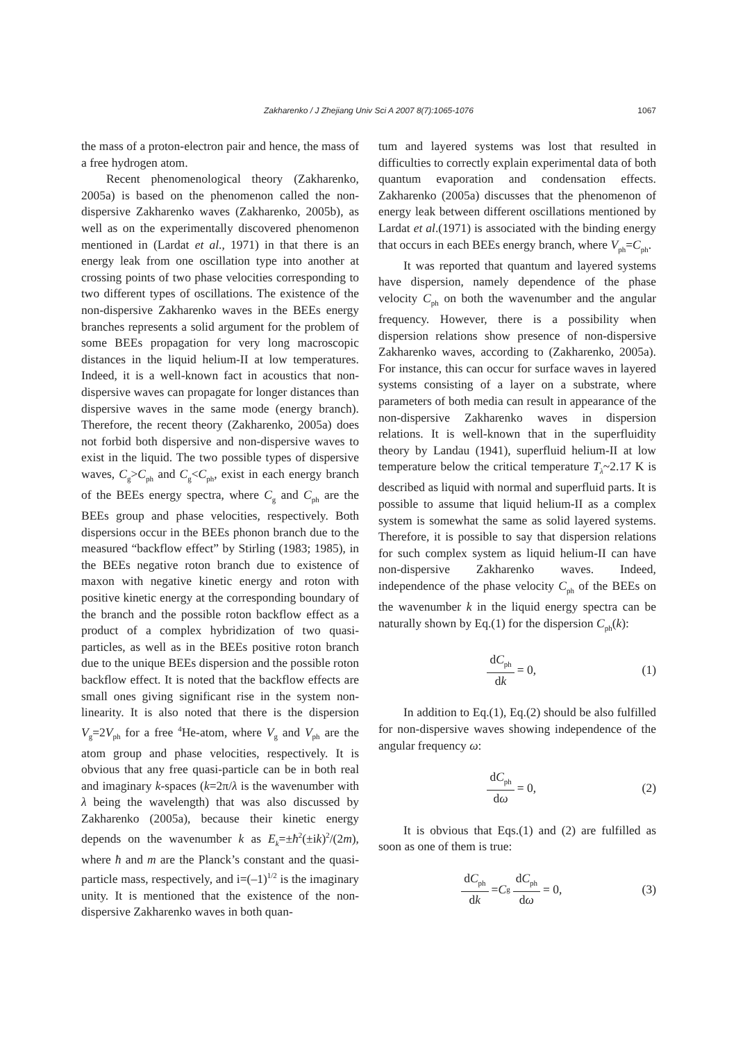Zakharenko / J Zhejiang Univ Sci A 2007 8(7):1065-1076
1067
the mass of a proton-electron pair and hence, the mass of a free hydrogen atom.
Recent phenomenological theory (Zakharenko, 2005a) is based on the phenomenon called the non-dispersive Zakharenko waves (Zakharenko, 2005b), as well as on the experimentally discovered phenomenon mentioned in (Lardat et al., 1971) in that there is an energy leak from one oscillation type into another at crossing points of two phase velocities corresponding to two different types of oscillations. The existence of the non-dispersive Zakharenko waves in the BEEs energy branches represents a solid argument for the problem of some BEEs propagation for very long macroscopic distances in the liquid helium-II at low temperatures. Indeed, it is a well-known fact in acoustics that non-dispersive waves can propagate for longer distances than dispersive waves in the same mode (energy branch). Therefore, the recent theory (Zakharenko, 2005a) does not forbid both dispersive and non-dispersive waves to exist in the liquid. The two possible types of dispersive waves, C<sub>g</sub>>C<sub>ph</sub> and C<sub>g</sub><C<sub>ph</sub>, exist in each energy branch of the BEEs energy spectra, where C<sub>g</sub> and C<sub>ph</sub> are the BEEs group and phase velocities, respectively. Both dispersions occur in the BEEs phonon branch due to the measured “backflow effect” by Stirling (1983; 1985), in the BEEs negative roton branch due to existence of maxon with negative kinetic energy and roton with positive kinetic energy at the corresponding boundary of the branch and the possible roton backflow effect as a product of a complex hybridization of two quasi-particles, as well as in the BEEs positive roton branch due to the unique BEEs dispersion and the possible roton backflow effect. It is noted that the backflow effects are small ones giving significant rise in the system non-linearity. It is also noted that there is the dispersion V<sub>g</sub>=2V<sub>ph</sub> for a free <sup>4</sup>He-atom, where V<sub>g</sub> and V<sub>ph</sub> are the atom group and phase velocities, respectively. It is obvious that any free quasi-particle can be in both real and imaginary k-spaces (k=2π/λ is the wavenumber with λ being the wavelength) that was also discussed by Zakharenko (2005a), because their kinetic energy depends on the wavenumber k as E<sub>k</sub>=±ħ<sup>2</sup>(±ik)<sup>2</sup>/(2m), where ħ and m are the Planck’s constant and the quasi-particle mass, respectively, and i=(–1)<sup>1/2</sup> is the imaginary unity. It is mentioned that the existence of the non-dispersive Zakharenko waves in both quan-
tum and layered systems was lost that resulted in difficulties to correctly explain experimental data of both quantum evaporation and condensation effects. Zakharenko (2005a) discusses that the phenomenon of energy leak between different oscillations mentioned by Lardat et al.(1971) is associated with the binding energy that occurs in each BEEs energy branch, where V<sub>ph</sub>=C<sub>ph</sub>.
It was reported that quantum and layered systems have dispersion, namely dependence of the phase velocity C<sub>ph</sub> on both the wavenumber and the angular frequency. However, there is a possibility when dispersion relations show presence of non-dispersive Zakharenko waves, according to (Zakharenko, 2005a). For instance, this can occur for surface waves in layered systems consisting of a layer on a substrate, where parameters of both media can result in appearance of the non-dispersive Zakharenko waves in dispersion relations. It is well-known that in the superfluidity theory by Landau (1941), superfluid helium-II at low temperature below the critical temperature T<sub>λ</sub>~2.17 K is described as liquid with normal and superfluid parts. It is possible to assume that liquid helium-II as a complex system is somewhat the same as solid layered systems. Therefore, it is possible to say that dispersion relations for such complex system as liquid helium-II can have non-dispersive Zakharenko waves. Indeed, independence of the phase velocity C<sub>ph</sub> of the BEEs on the wavenumber k in the liquid energy spectra can be naturally shown by Eq.(1) for the dispersion C<sub>ph</sub>(k):
dC<sub>ph</sub> dk = 0, (1)
In addition to Eq.(1), Eq.(2) should be also fulfilled for non-dispersive waves showing independence of the angular frequency ω:
dC<sub>ph</sub> dω = 0, (2)
It is obvious that Eqs.(1) and (2) are fulfilled as soon as one of them is true:
dC<sub>ph</sub> dk = C<sub>g</sub> dC<sub>ph</sub> dω = 0, (3)